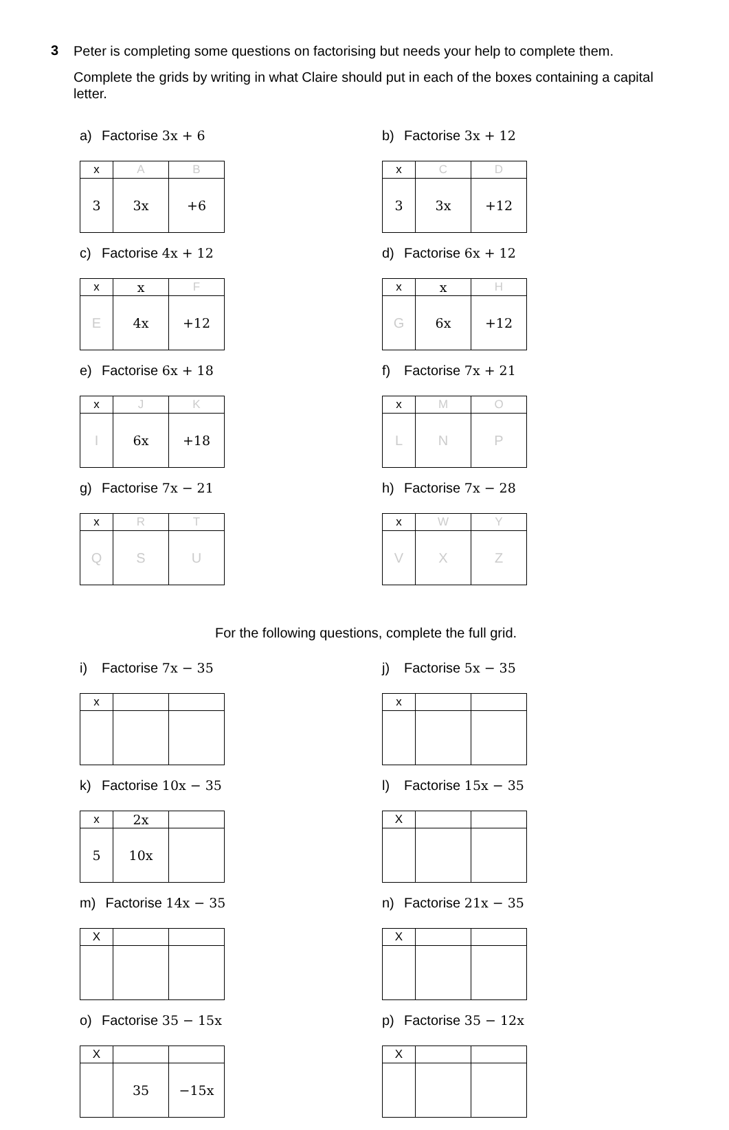3
Peter is completing some questions on factorising but needs your help to complete them.
Complete the grids by writing in what Claire should put in each of the boxes containing a capital letter.
a) Factorise 3x + 6
| x | A | B |
| 3 | 3x | +6 |
b) Factorise 3x + 12
| x | C | D |
| 3 | 3x | +12 |
c) Factorise 4x + 12
| x | x | F |
| E | 4x | +12 |
d) Factorise 6x + 12
| x | x | H |
| G | 6x | +12 |
e) Factorise 6x + 18
| x | J | K |
| I | 6x | +18 |
f) Factorise 7x + 21
| x | M | O |
| L | N | P |
g) Factorise 7x − 21
| x | R | T |
| Q | S | U |
h) Factorise 7x − 28
| x | W | Y |
| V | X | Z |
For the following questions, complete the full grid.
i) Factorise 7x − 35
| x | | |
j) Factorise 5x − 35
| x | | |
k) Factorise 10x − 35
| x | 2x | |
| 5 | 10x | |
l) Factorise 15x − 35
| X | | |
m) Factorise 14x − 35
| X | | |
n) Factorise 21x − 35
| X | | |
o) Factorise 35 − 15x
| X | | |
| | 35 | −15x |
p) Factorise 35 − 12x
| X | | |